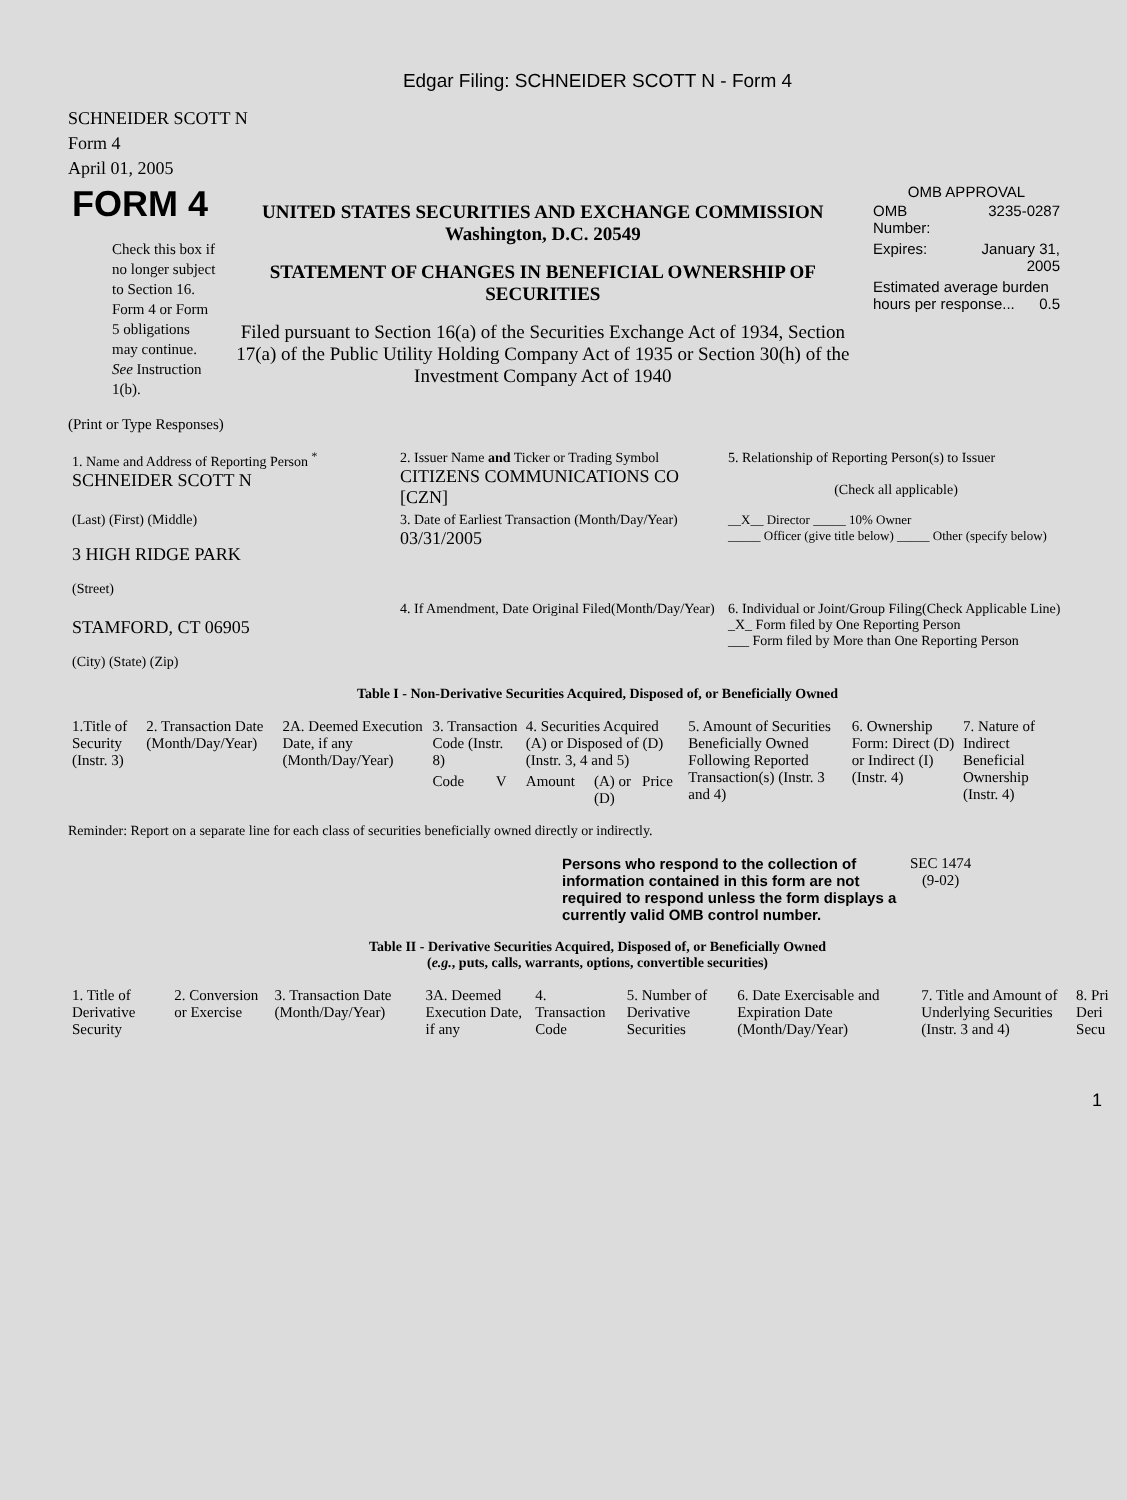Edgar Filing: SCHNEIDER SCOTT N - Form 4
SCHNEIDER SCOTT N
Form 4
April 01, 2005
| FORM 4 Check this box if no longer subject to Section 16. Form 4 or Form 5 obligations may continue. See Instruction 1(b). | UNITED STATES SECURITIES AND EXCHANGE COMMISSION Washington, D.C. 20549 STATEMENT OF CHANGES IN BENEFICIAL OWNERSHIP OF SECURITIES Filed pursuant to Section 16(a) of the Securities Exchange Act of 1934, Section 17(a) of the Public Utility Holding Company Act of 1935 or Section 30(h) of the Investment Company Act of 1940 | OMB APPROVAL / OMB Number: / 3235-0287 / / Expires: / January 31, 2005 / / Estimated average burden hours per response... 0.5 / / |
(Print or Type Responses)
| 1. Name and Address of Reporting Person <sup>*</sup> SCHNEIDER SCOTT N | 2. Issuer Name and Ticker or Trading Symbol CITIZENS COMMUNICATIONS CO [CZN] | 5. Relationship of Reporting Person(s) to Issuer (Check all applicable) |
| (Last) (First) (Middle) 3 HIGH RIDGE PARK (Street) | 3. Date of Earliest Transaction (Month/Day/Year) 03/31/2005 | __X__ Director _____ 10% Owner _____ Officer (give title below) _____ Other (specify below) |
| STAMFORD, CT 06905 (City) (State) (Zip) | 4. If Amendment, Date Original Filed(Month/Day/Year) | 6. Individual or Joint/Group Filing(Check Applicable Line) _X_ Form filed by One Reporting Person ___ Form filed by More than One Reporting Person |
Table I - Non-Derivative Securities Acquired, Disposed of, or Beneficially Owned
| 1.Title of Security (Instr. 3) | 2. Transaction Date (Month/Day/Year) | 2A. Deemed Execution Date, if any (Month/Day/Year) | 3. Transaction Code (Instr. 8) | | 4. Securities Acquired (A) or Disposed of (D) (Instr. 3, 4 and 5) | | | 5. Amount of Securities Beneficially Owned Following Reported Transaction(s) (Instr. 3 and 4) | 6. Ownership Form: Direct (D) or Indirect (I) (Instr. 4) | 7. Nature of Indirect Beneficial Ownership (Instr. 4) |
| --- | --- | --- | --- | --- | --- | --- | --- | --- | --- | --- |
| | | | Code | V | Amount | (A) or (D) | Price | | | |
Reminder: Report on a separate line for each class of securities beneficially owned directly or indirectly.
| Persons who respond to the collection of information contained in this form are not required to respond unless the form displays a currently valid OMB control number. | SEC 1474 (9-02) |
Table II - Derivative Securities Acquired, Disposed of, or Beneficially Owned
(e.g., puts, calls, warrants, options, convertible securities)
| 1. Title of Derivative Security | 2. Conversion or Exercise | 3. Transaction Date (Month/Day/Year) | 3A. Deemed Execution Date, if any | 4. Transaction Code | 5. Number of Derivative Securities | 6. Date Exercisable and Expiration Date (Month/Day/Year) | 7. Title and Amount of Underlying Securities (Instr. 3 and 4) | 8. Pri Deri Secu |
| --- | --- | --- | --- | --- | --- | --- | --- | --- |
1